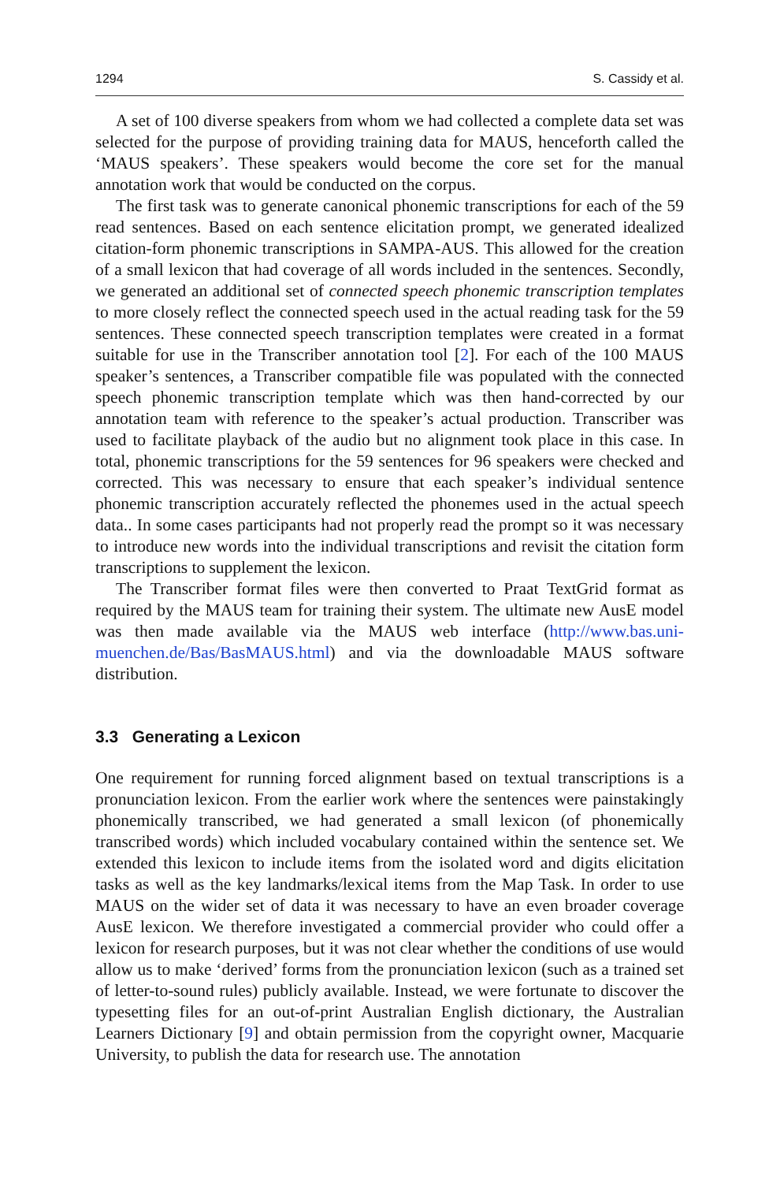1294 S. Cassidy et al.
A set of 100 diverse speakers from whom we had collected a complete data set was selected for the purpose of providing training data for MAUS, henceforth called the ‘MAUS speakers’. These speakers would become the core set for the manual annotation work that would be conducted on the corpus.
The first task was to generate canonical phonemic transcriptions for each of the 59 read sentences. Based on each sentence elicitation prompt, we generated idealized citation-form phonemic transcriptions in SAMPA-AUS. This allowed for the creation of a small lexicon that had coverage of all words included in the sentences. Secondly, we generated an additional set of connected speech phonemic transcription templates to more closely reflect the connected speech used in the actual reading task for the 59 sentences. These connected speech transcription templates were created in a format suitable for use in the Transcriber annotation tool [2]. For each of the 100 MAUS speaker’s sentences, a Transcriber compatible file was populated with the connected speech phonemic transcription template which was then hand-corrected by our annotation team with reference to the speaker’s actual production. Transcriber was used to facilitate playback of the audio but no alignment took place in this case. In total, phonemic transcriptions for the 59 sentences for 96 speakers were checked and corrected. This was necessary to ensure that each speaker’s individual sentence phonemic transcription accurately reflected the phonemes used in the actual speech data.. In some cases participants had not properly read the prompt so it was necessary to introduce new words into the individual transcriptions and revisit the citation form transcriptions to supplement the lexicon.
The Transcriber format files were then converted to Praat TextGrid format as required by the MAUS team for training their system. The ultimate new AusE model was then made available via the MAUS web interface (http://www.bas.uni-muenchen.de/Bas/BasMAUS.html) and via the downloadable MAUS software distribution.
3.3 Generating a Lexicon
One requirement for running forced alignment based on textual transcriptions is a pronunciation lexicon. From the earlier work where the sentences were painstakingly phonemically transcribed, we had generated a small lexicon (of phonemically transcribed words) which included vocabulary contained within the sentence set. We extended this lexicon to include items from the isolated word and digits elicitation tasks as well as the key landmarks/lexical items from the Map Task. In order to use MAUS on the wider set of data it was necessary to have an even broader coverage AusE lexicon. We therefore investigated a commercial provider who could offer a lexicon for research purposes, but it was not clear whether the conditions of use would allow us to make ‘derived’ forms from the pronunciation lexicon (such as a trained set of letter-to-sound rules) publicly available. Instead, we were fortunate to discover the typesetting files for an out-of-print Australian English dictionary, the Australian Learners Dictionary [9] and obtain permission from the copyright owner, Macquarie University, to publish the data for research use. The annotation